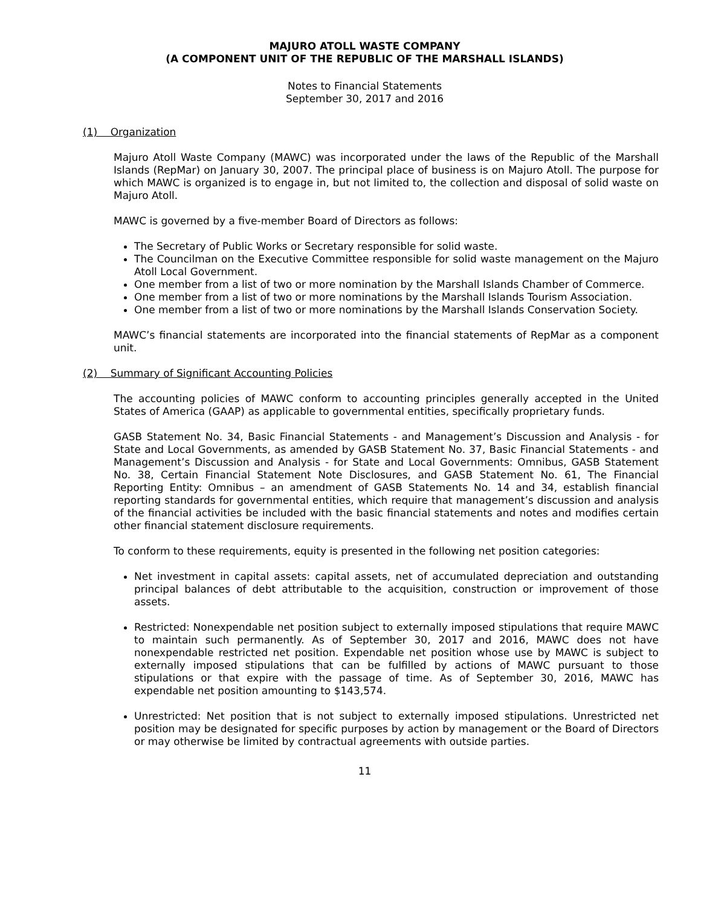MAJURO ATOLL WASTE COMPANY
(A COMPONENT UNIT OF THE REPUBLIC OF THE MARSHALL ISLANDS)
Notes to Financial Statements
September 30, 2017 and 2016
(1) Organization
Majuro Atoll Waste Company (MAWC) was incorporated under the laws of the Republic of the Marshall Islands (RepMar) on January 30, 2007. The principal place of business is on Majuro Atoll. The purpose for which MAWC is organized is to engage in, but not limited to, the collection and disposal of solid waste on Majuro Atoll.
MAWC is governed by a five-member Board of Directors as follows:
The Secretary of Public Works or Secretary responsible for solid waste.
The Councilman on the Executive Committee responsible for solid waste management on the Majuro Atoll Local Government.
One member from a list of two or more nomination by the Marshall Islands Chamber of Commerce.
One member from a list of two or more nominations by the Marshall Islands Tourism Association.
One member from a list of two or more nominations by the Marshall Islands Conservation Society.
MAWC’s financial statements are incorporated into the financial statements of RepMar as a component unit.
(2) Summary of Significant Accounting Policies
The accounting policies of MAWC conform to accounting principles generally accepted in the United States of America (GAAP) as applicable to governmental entities, specifically proprietary funds.
GASB Statement No. 34, Basic Financial Statements - and Management’s Discussion and Analysis - for State and Local Governments, as amended by GASB Statement No. 37, Basic Financial Statements - and Management’s Discussion and Analysis - for State and Local Governments: Omnibus, GASB Statement No. 38, Certain Financial Statement Note Disclosures, and GASB Statement No. 61, The Financial Reporting Entity: Omnibus – an amendment of GASB Statements No. 14 and 34, establish financial reporting standards for governmental entities, which require that management’s discussion and analysis of the financial activities be included with the basic financial statements and notes and modifies certain other financial statement disclosure requirements.
To conform to these requirements, equity is presented in the following net position categories:
Net investment in capital assets: capital assets, net of accumulated depreciation and outstanding principal balances of debt attributable to the acquisition, construction or improvement of those assets.
Restricted: Nonexpendable net position subject to externally imposed stipulations that require MAWC to maintain such permanently. As of September 30, 2017 and 2016, MAWC does not have nonexpendable restricted net position. Expendable net position whose use by MAWC is subject to externally imposed stipulations that can be fulfilled by actions of MAWC pursuant to those stipulations or that expire with the passage of time. As of September 30, 2016, MAWC has expendable net position amounting to $143,574.
Unrestricted: Net position that is not subject to externally imposed stipulations. Unrestricted net position may be designated for specific purposes by action by management or the Board of Directors or may otherwise be limited by contractual agreements with outside parties.
11